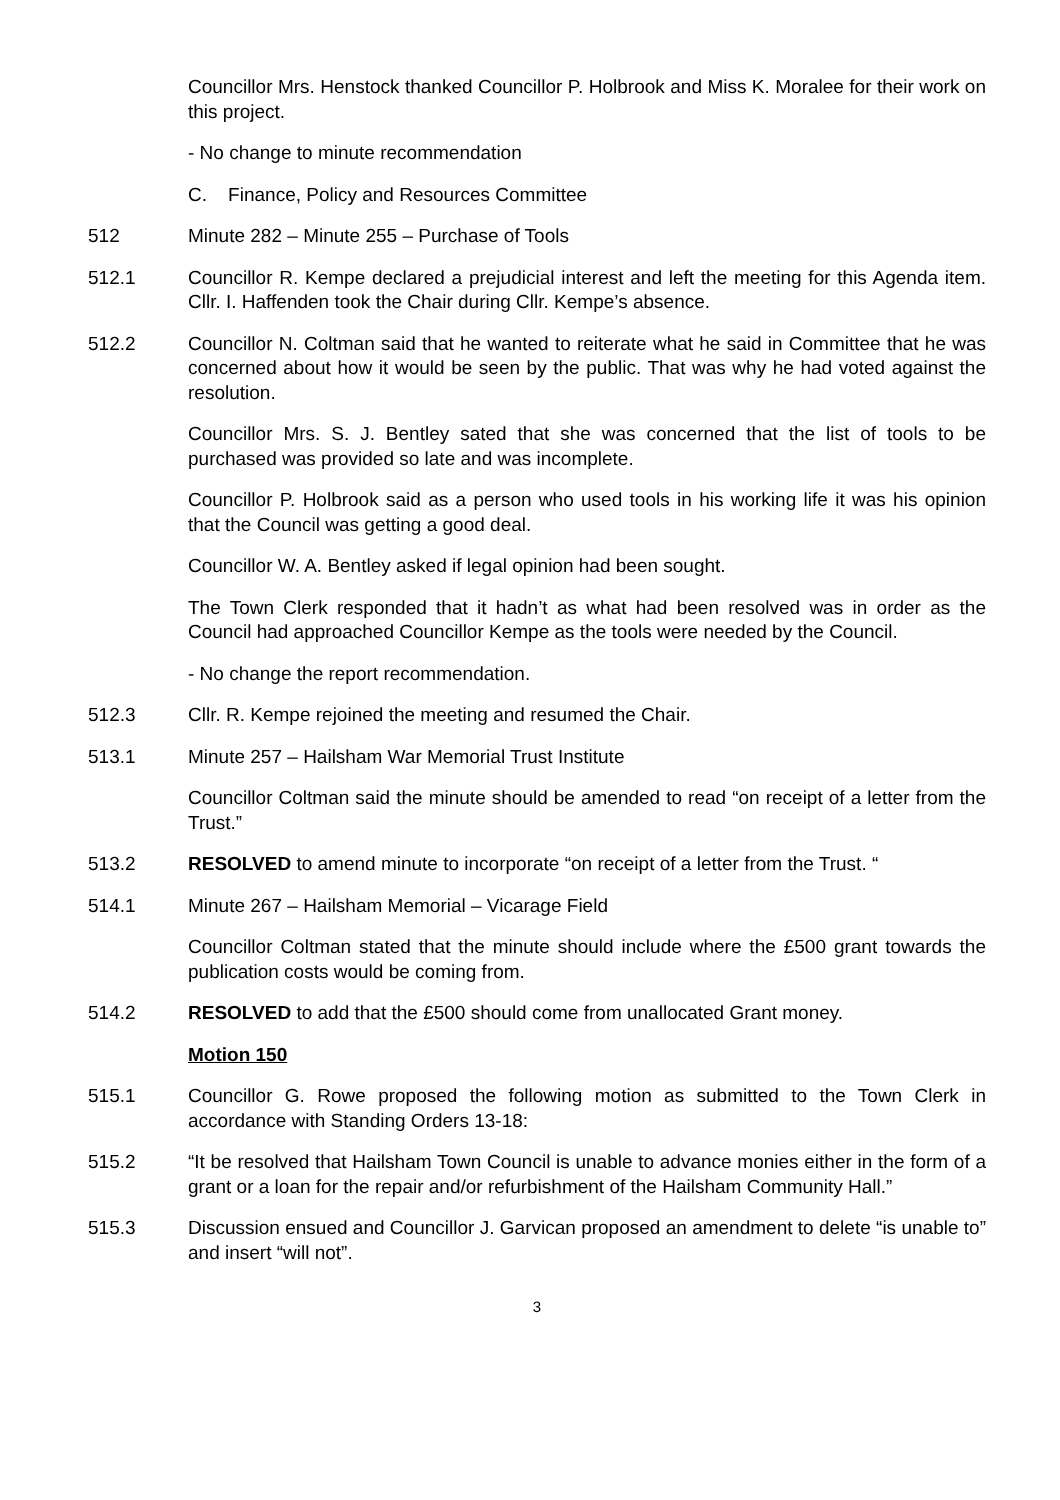Councillor Mrs. Henstock thanked Councillor P. Holbrook and Miss K. Moralee for their work on this project.
- No change to minute recommendation
C. Finance, Policy and Resources Committee
512 Minute 282 – Minute 255 – Purchase of Tools
512.1 Councillor R. Kempe declared a prejudicial interest and left the meeting for this Agenda item. Cllr. I. Haffenden took the Chair during Cllr. Kempe’s absence.
512.2 Councillor N. Coltman said that he wanted to reiterate what he said in Committee that he was concerned about how it would be seen by the public. That was why he had voted against the resolution.
Councillor Mrs. S. J. Bentley sated that she was concerned that the list of tools to be purchased was provided so late and was incomplete.
Councillor P. Holbrook said as a person who used tools in his working life it was his opinion that the Council was getting a good deal.
Councillor W. A. Bentley asked if legal opinion had been sought.
The Town Clerk responded that it hadn’t as what had been resolved was in order as the Council had approached Councillor Kempe as the tools were needed by the Council.
- No change the report recommendation.
512.3 Cllr. R. Kempe rejoined the meeting and resumed the Chair.
513.1 Minute 257 – Hailsham War Memorial Trust Institute
Councillor Coltman said the minute should be amended to read “on receipt of a letter from the Trust.”
513.2 RESOLVED to amend minute to incorporate “on receipt of a letter from the Trust. “
514.1 Minute 267 – Hailsham Memorial – Vicarage Field
Councillor Coltman stated that the minute should include where the £500 grant towards the publication costs would be coming from.
514.2 RESOLVED to add that the £500 should come from unallocated Grant money.
Motion 150
515.1 Councillor G. Rowe proposed the following motion as submitted to the Town Clerk in accordance with Standing Orders 13-18:
515.2 “It be resolved that Hailsham Town Council is unable to advance monies either in the form of a grant or a loan for the repair and/or refurbishment of the Hailsham Community Hall.”
515.3 Discussion ensued and Councillor J. Garvican proposed an amendment to delete “is unable to” and insert “will not”.
3